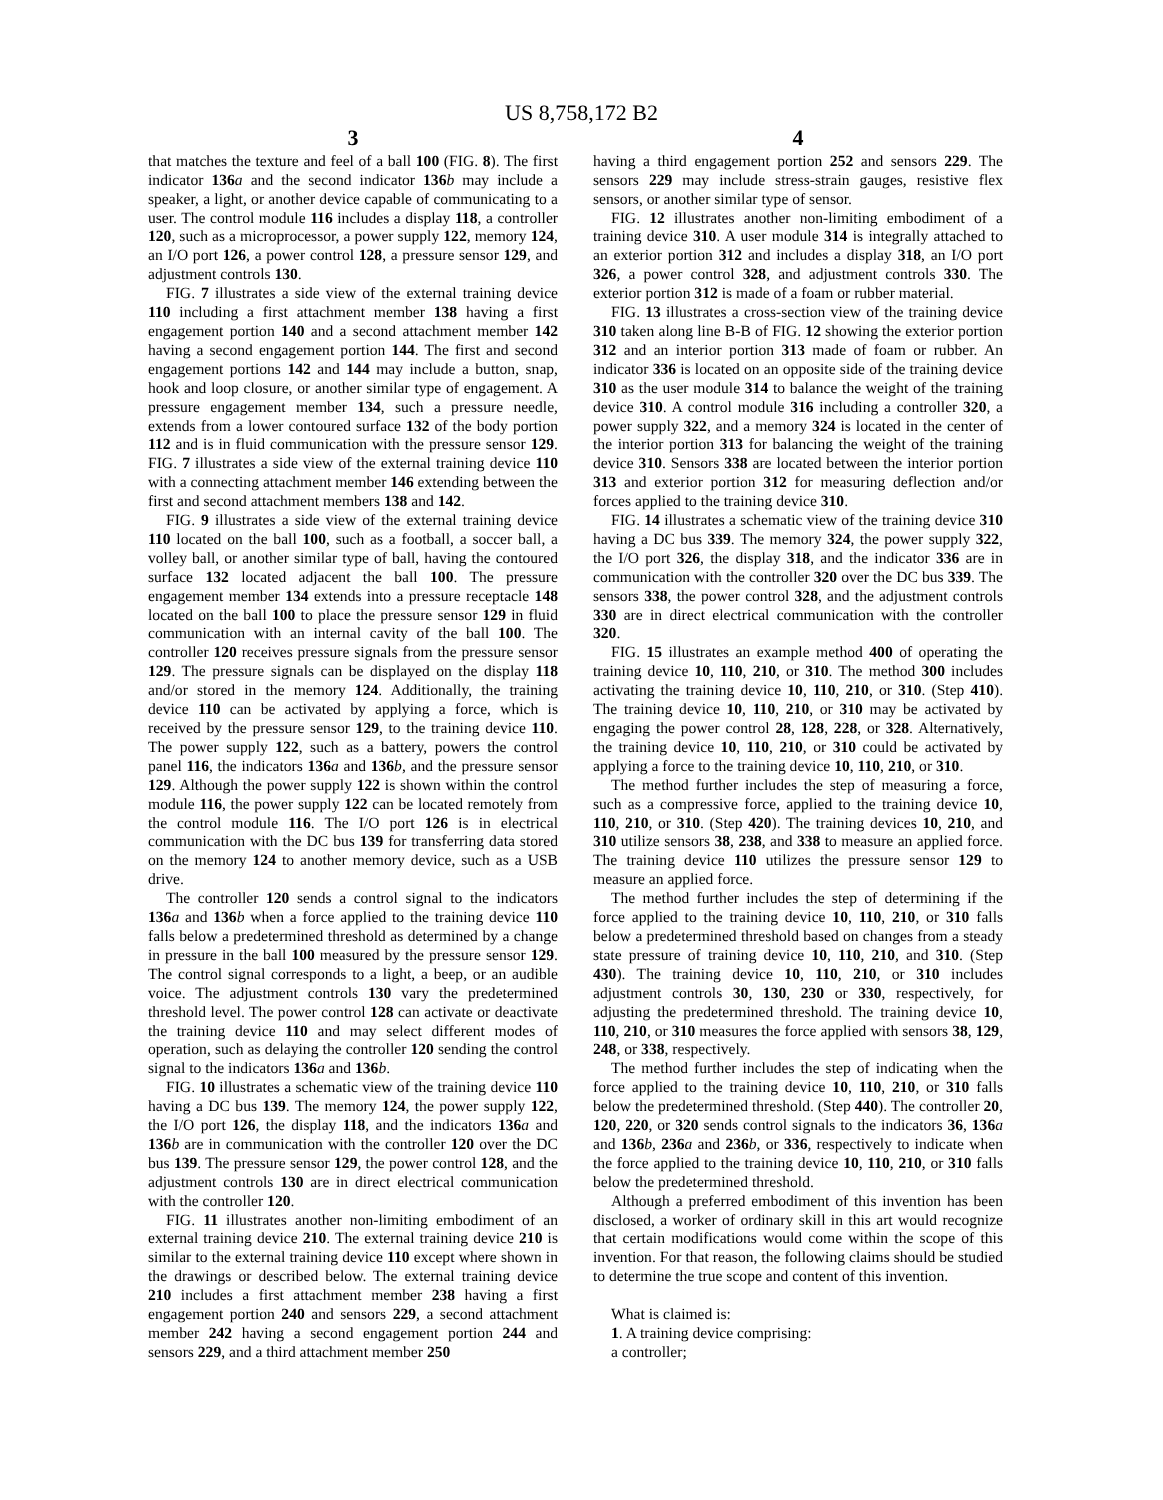US 8,758,172 B2
3
that matches the texture and feel of a ball 100 (FIG. 8). The first indicator 136 a and the second indicator 136 b may include a speaker, a light, or another device capable of communicating to a user. The control module 116 includes a display 118, a controller 120, such as a microprocessor, a power supply 122, memory 124, an I/O port 126, a power control 128, a pressure sensor 129, and adjustment controls 130.
FIG. 7 illustrates a side view of the external training device 110 including a first attachment member 138 having a first engagement portion 140 and a second attachment member 142 having a second engagement portion 144. The first and second engagement portions 142 and 144 may include a button, snap, hook and loop closure, or another similar type of engagement. A pressure engagement member 134, such a pressure needle, extends from a lower contoured surface 132 of the body portion 112 and is in fluid communication with the pressure sensor 129. FIG. 7 illustrates a side view of the external training device 110 with a connecting attachment member 146 extending between the first and second attachment members 138 and 142.
FIG. 9 illustrates a side view of the external training device 110 located on the ball 100, such as a football, a soccer ball, a volley ball, or another similar type of ball, having the contoured surface 132 located adjacent the ball 100. The pressure engagement member 134 extends into a pressure receptacle 148 located on the ball 100 to place the pressure sensor 129 in fluid communication with an internal cavity of the ball 100. The controller 120 receives pressure signals from the pressure sensor 129. The pressure signals can be displayed on the display 118 and/or stored in the memory 124. Additionally, the training device 110 can be activated by applying a force, which is received by the pressure sensor 129, to the training device 110. The power supply 122, such as a battery, powers the control panel 116, the indicators 136 a and 136 b, and the pressure sensor 129. Although the power supply 122 is shown within the control module 116, the power supply 122 can be located remotely from the control module 116. The I/O port 126 is in electrical communication with the DC bus 139 for transferring data stored on the memory 124 to another memory device, such as a USB drive.
The controller 120 sends a control signal to the indicators 136 a and 136 b when a force applied to the training device 110 falls below a predetermined threshold as determined by a change in pressure in the ball 100 measured by the pressure sensor 129. The control signal corresponds to a light, a beep, or an audible voice. The adjustment controls 130 vary the predetermined threshold level. The power control 128 can activate or deactivate the training device 110 and may select different modes of operation, such as delaying the controller 120 sending the control signal to the indicators 136 a and 136 b.
FIG. 10 illustrates a schematic view of the training device 110 having a DC bus 139. The memory 124, the power supply 122, the I/O port 126, the display 118, and the indicators 136 a and 136 b are in communication with the controller 120 over the DC bus 139. The pressure sensor 129, the power control 128, and the adjustment controls 130 are in direct electrical communication with the controller 120.
FIG. 11 illustrates another non-limiting embodiment of an external training device 210. The external training device 210 is similar to the external training device 110 except where shown in the drawings or described below. The external training device 210 includes a first attachment member 238 having a first engagement portion 240 and sensors 229, a second attachment member 242 having a second engagement portion 244 and sensors 229, and a third attachment member 250
4
having a third engagement portion 252 and sensors 229. The sensors 229 may include stress-strain gauges, resistive flex sensors, or another similar type of sensor.
FIG. 12 illustrates another non-limiting embodiment of a training device 310. A user module 314 is integrally attached to an exterior portion 312 and includes a display 318, an I/O port 326, a power control 328, and adjustment controls 330. The exterior portion 312 is made of a foam or rubber material.
FIG. 13 illustrates a cross-section view of the training device 310 taken along line B-B of FIG. 12 showing the exterior portion 312 and an interior portion 313 made of foam or rubber. An indicator 336 is located on an opposite side of the training device 310 as the user module 314 to balance the weight of the training device 310. A control module 316 including a controller 320, a power supply 322, and a memory 324 is located in the center of the interior portion 313 for balancing the weight of the training device 310. Sensors 338 are located between the interior portion 313 and exterior portion 312 for measuring deflection and/or forces applied to the training device 310.
FIG. 14 illustrates a schematic view of the training device 310 having a DC bus 339. The memory 324, the power supply 322, the I/O port 326, the display 318, and the indicator 336 are in communication with the controller 320 over the DC bus 339. The sensors 338, the power control 328, and the adjustment controls 330 are in direct electrical communication with the controller 320.
FIG. 15 illustrates an example method 400 of operating the training device 10, 110, 210, or 310. The method 300 includes activating the training device 10, 110, 210, or 310. (Step 410). The training device 10, 110, 210, or 310 may be activated by engaging the power control 28, 128, 228, or 328. Alternatively, the training device 10, 110, 210, or 310 could be activated by applying a force to the training device 10, 110, 210, or 310.
The method further includes the step of measuring a force, such as a compressive force, applied to the training device 10, 110, 210, or 310. (Step 420). The training devices 10, 210, and 310 utilize sensors 38, 238, and 338 to measure an applied force. The training device 110 utilizes the pressure sensor 129 to measure an applied force.
The method further includes the step of determining if the force applied to the training device 10, 110, 210, or 310 falls below a predetermined threshold based on changes from a steady state pressure of training device 10, 110, 210, and 310. (Step 430). The training device 10, 110, 210, or 310 includes adjustment controls 30, 130, 230 or 330, respectively, for adjusting the predetermined threshold. The training device 10, 110, 210, or 310 measures the force applied with sensors 38, 129, 248, or 338, respectively.
The method further includes the step of indicating when the force applied to the training device 10, 110, 210, or 310 falls below the predetermined threshold. (Step 440). The controller 20, 120, 220, or 320 sends control signals to the indicators 36, 136 a and 136 b, 236 a and 236 b, or 336, respectively to indicate when the force applied to the training device 10, 110, 210, or 310 falls below the predetermined threshold.
Although a preferred embodiment of this invention has been disclosed, a worker of ordinary skill in this art would recognize that certain modifications would come within the scope of this invention. For that reason, the following claims should be studied to determine the true scope and content of this invention.
What is claimed is:
1. A training device comprising:
a controller;